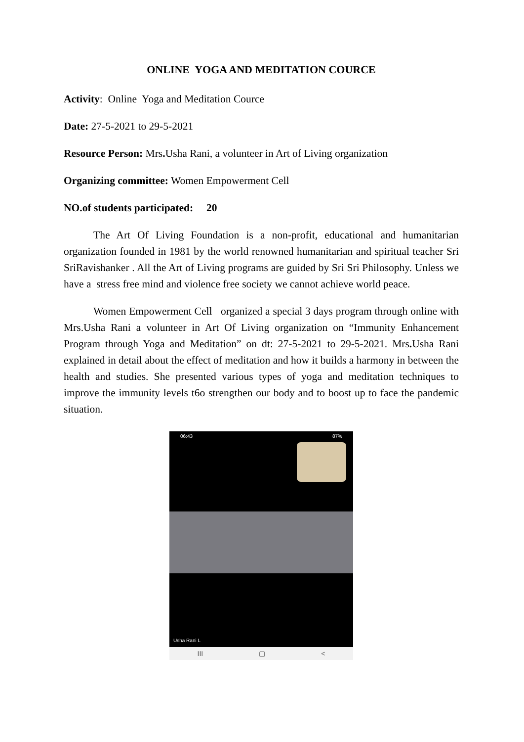ONLINE YOGA AND MEDITATION COURCE
Activity: Online Yoga and Meditation Cource
Date: 27-5-2021 to 29-5-2021
Resource Person: Mrs. Usha Rani, a volunteer in Art of Living organization
Organizing committee: Women Empowerment Cell
NO.of students participated: 20
The Art Of Living Foundation is a non-profit, educational and humanitarian organization founded in 1981 by the world renowned humanitarian and spiritual teacher Sri SriRavishanker . All the Art of Living programs are guided by Sri Sri Philosophy. Unless we have a stress free mind and violence free society we cannot achieve world peace.
Women Empowerment Cell organized a special 3 days program through online with Mrs.Usha Rani a volunteer in Art Of Living organization on “Immunity Enhancement Program through Yoga and Meditation” on dt: 27-5-2021 to 29-5-2021. Mrs. Usha Rani explained in detail about the effect of meditation and how it builds a harmony in between the health and studies. She presented various types of yoga and meditation techniques to improve the immunity levels t6o strengthen our body and to boost up to face the pandemic situation.
06:43 87%
Usha Rani L
III ▢ <